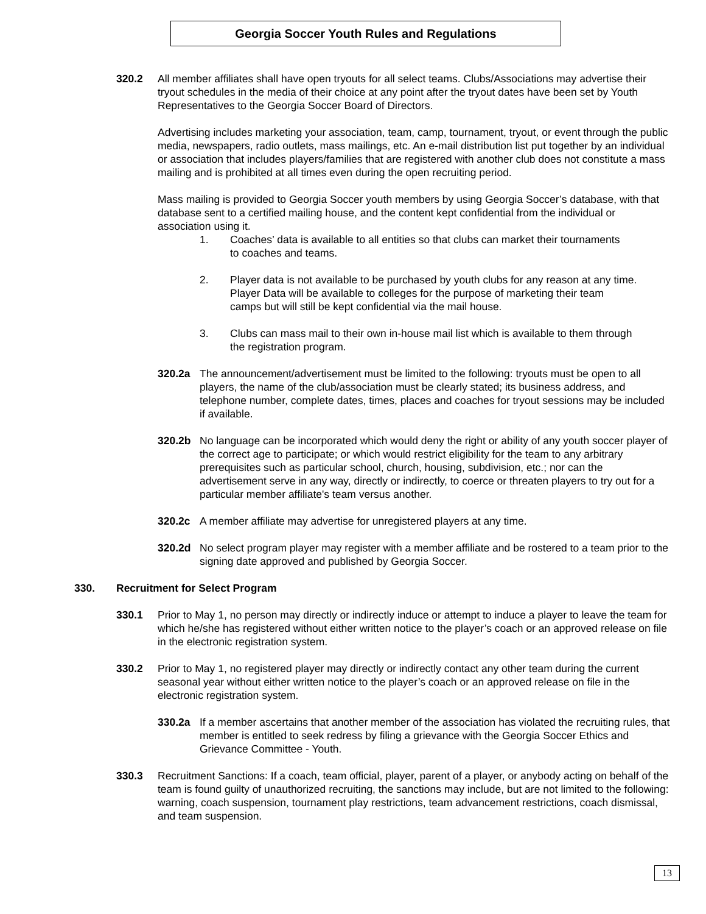Georgia Soccer Youth Rules and Regulations
320.2 All member affiliates shall have open tryouts for all select teams. Clubs/Associations may advertise their tryout schedules in the media of their choice at any point after the tryout dates have been set by Youth Representatives to the Georgia Soccer Board of Directors.
Advertising includes marketing your association, team, camp, tournament, tryout, or event through the public media, newspapers, radio outlets, mass mailings, etc. An e-mail distribution list put together by an individual or association that includes players/families that are registered with another club does not constitute a mass mailing and is prohibited at all times even during the open recruiting period.
Mass mailing is provided to Georgia Soccer youth members by using Georgia Soccer’s database, with that database sent to a certified mailing house, and the content kept confidential from the individual or association using it.
1. Coaches’ data is available to all entities so that clubs can market their tournaments to coaches and teams.
2. Player data is not available to be purchased by youth clubs for any reason at any time. Player Data will be available to colleges for the purpose of marketing their team camps but will still be kept confidential via the mail house.
3. Clubs can mass mail to their own in-house mail list which is available to them through the registration program.
320.2a The announcement/advertisement must be limited to the following: tryouts must be open to all players, the name of the club/association must be clearly stated; its business address, and telephone number, complete dates, times, places and coaches for tryout sessions may be included if available.
320.2b No language can be incorporated which would deny the right or ability of any youth soccer player of the correct age to participate; or which would restrict eligibility for the team to any arbitrary prerequisites such as particular school, church, housing, subdivision, etc.; nor can the advertisement serve in any way, directly or indirectly, to coerce or threaten players to try out for a particular member affiliate's team versus another.
320.2c A member affiliate may advertise for unregistered players at any time.
320.2d No select program player may register with a member affiliate and be rostered to a team prior to the signing date approved and published by Georgia Soccer.
330. Recruitment for Select Program
330.1 Prior to May 1, no person may directly or indirectly induce or attempt to induce a player to leave the team for which he/she has registered without either written notice to the player’s coach or an approved release on file in the electronic registration system.
330.2 Prior to May 1, no registered player may directly or indirectly contact any other team during the current seasonal year without either written notice to the player’s coach or an approved release on file in the electronic registration system.
330.2a If a member ascertains that another member of the association has violated the recruiting rules, that member is entitled to seek redress by filing a grievance with the Georgia Soccer Ethics and Grievance Committee - Youth.
330.3 Recruitment Sanctions: If a coach, team official, player, parent of a player, or anybody acting on behalf of the team is found guilty of unauthorized recruiting, the sanctions may include, but are not limited to the following: warning, coach suspension, tournament play restrictions, team advancement restrictions, coach dismissal, and team suspension.
13